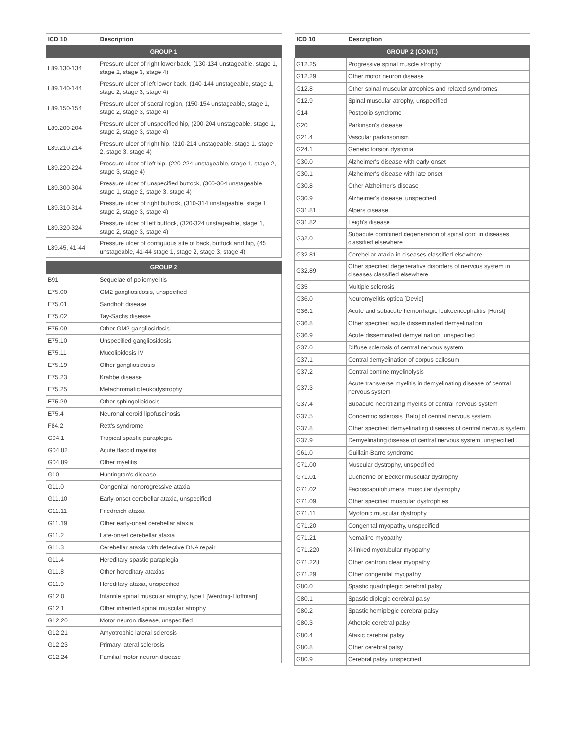| ICD 10 | Description |
| --- | --- |
| GROUP 1 | |
| L89.130-134 | Pressure ulcer of right lower back, (130-134 unstageable, stage 1, stage 2, stage 3, stage 4) |
| L89.140-144 | Pressure ulcer of left lower back, (140-144 unstageable, stage 1, stage 2, stage 3, stage 4) |
| L89.150-154 | Pressure ulcer of sacral region, (150-154 unstageable, stage 1, stage 2, stage 3, stage 4) |
| L89.200-204 | Pressure ulcer of unspecified hip, (200-204 unstageable, stage 1, stage 2, stage 3, stage 4) |
| L89.210-214 | Pressure ulcer of right hip, (210-214 unstageable, stage 1, stage 2, stage 3, stage 4) |
| L89.220-224 | Pressure ulcer of left hip, (220-224 unstageable, stage 1, stage 2, stage 3, stage 4) |
| L89.300-304 | Pressure ulcer of unspecified buttock, (300-304 unstageable, stage 1, stage 2, stage 3, stage 4) |
| L89.310-314 | Pressure ulcer of right buttock, (310-314 unstageable, stage 1, stage 2, stage 3, stage 4) |
| L89.320-324 | Pressure ulcer of left buttock, (320-324 unstageable, stage 1, stage 2, stage 3, stage 4) |
| L89.45, 41-44 | Pressure ulcer of contiguous site of back, buttock and hip, (45 unstageable, 41-44 stage 1, stage 2, stage 3, stage 4) |
| GROUP 2 | |
| B91 | Sequelae of poliomyelitis |
| E75.00 | GM2 gangliosidosis, unspecified |
| E75.01 | Sandhoff disease |
| E75.02 | Tay-Sachs disease |
| E75.09 | Other GM2 gangliosidosis |
| E75.10 | Unspecified gangliosidosis |
| E75.11 | Mucolipidosis IV |
| E75.19 | Other gangliosidosis |
| E75.23 | Krabbe disease |
| E75.25 | Metachromatic leukodystrophy |
| E75.29 | Other sphingolipidosis |
| E75.4 | Neuronal ceroid lipofuscinosis |
| F84.2 | Rett's syndrome |
| G04.1 | Tropical spastic paraplegia |
| G04.82 | Acute flaccid myelitis |
| G04.89 | Other myelitis |
| G10 | Huntington's disease |
| G11.0 | Congenital nonprogressive ataxia |
| G11.10 | Early-onset cerebellar ataxia, unspecified |
| G11.11 | Friedreich ataxia |
| G11.19 | Other early-onset cerebellar ataxia |
| G11.2 | Late-onset cerebellar ataxia |
| G11.3 | Cerebellar ataxia with defective DNA repair |
| G11.4 | Hereditary spastic paraplegia |
| G11.8 | Other hereditary ataxias |
| G11.9 | Hereditary ataxia, unspecified |
| G12.0 | Infantile spinal muscular atrophy, type I [Werdnig-Hoffman] |
| G12.1 | Other inherited spinal muscular atrophy |
| G12.20 | Motor neuron disease, unspecified |
| G12.21 | Amyotrophic lateral sclerosis |
| G12.23 | Primary lateral sclerosis |
| G12.24 | Familial motor neuron disease |
| ICD 10 | Description |
| --- | --- |
| GROUP 2 (CONT.) | |
| G12.25 | Progressive spinal muscle atrophy |
| G12.29 | Other motor neuron disease |
| G12.8 | Other spinal muscular atrophies and related syndromes |
| G12.9 | Spinal muscular atrophy, unspecified |
| G14 | Postpolio syndrome |
| G20 | Parkinson's disease |
| G21.4 | Vascular parkinsonism |
| G24.1 | Genetic torsion dystonia |
| G30.0 | Alzheimer's disease with early onset |
| G30.1 | Alzheimer's disease with late onset |
| G30.8 | Other Alzheimer's disease |
| G30.9 | Alzheimer's disease, unspecified |
| G31.81 | Alpers disease |
| G31.82 | Leigh's disease |
| G32.0 | Subacute combined degeneration of spinal cord in diseases classified elsewhere |
| G32.81 | Cerebellar ataxia in diseases classified elsewhere |
| G32.89 | Other specified degenerative disorders of nervous system in diseases classified elsewhere |
| G35 | Multiple sclerosis |
| G36.0 | Neuromyelitis optica [Devic] |
| G36.1 | Acute and subacute hemorrhagic leukoencephalitis [Hurst] |
| G36.8 | Other specified acute disseminated demyelination |
| G36.9 | Acute disseminated demyelination, unspecified |
| G37.0 | Diffuse sclerosis of central nervous system |
| G37.1 | Central demyelination of corpus callosum |
| G37.2 | Central pontine myelinolysis |
| G37.3 | Acute transverse myelitis in demyelinating disease of central nervous system |
| G37.4 | Subacute necrotizing myelitis of central nervous system |
| G37.5 | Concentric sclerosis [Balo] of central nervous system |
| G37.8 | Other specified demyelinating diseases of central nervous system |
| G37.9 | Demyelinating disease of central nervous system, unspecified |
| G61.0 | Guillain-Barre syndrome |
| G71.00 | Muscular dystrophy, unspecified |
| G71.01 | Duchenne or Becker muscular dystrophy |
| G71.02 | Facioscapulohumeral muscular dystrophy |
| G71.09 | Other specified muscular dystrophies |
| G71.11 | Myotonic muscular dystrophy |
| G71.20 | Congenital myopathy, unspecified |
| G71.21 | Nemaline myopathy |
| G71.220 | X-linked myotubular myopathy |
| G71.228 | Other centronuclear myopathy |
| G71.29 | Other congenital myopathy |
| G80.0 | Spastic quadriplegic cerebral palsy |
| G80.1 | Spastic diplegic cerebral palsy |
| G80.2 | Spastic hemiplegic cerebral palsy |
| G80.3 | Athetoid cerebral palsy |
| G80.4 | Ataxic cerebral palsy |
| G80.8 | Other cerebral palsy |
| G80.9 | Cerebral palsy, unspecified |